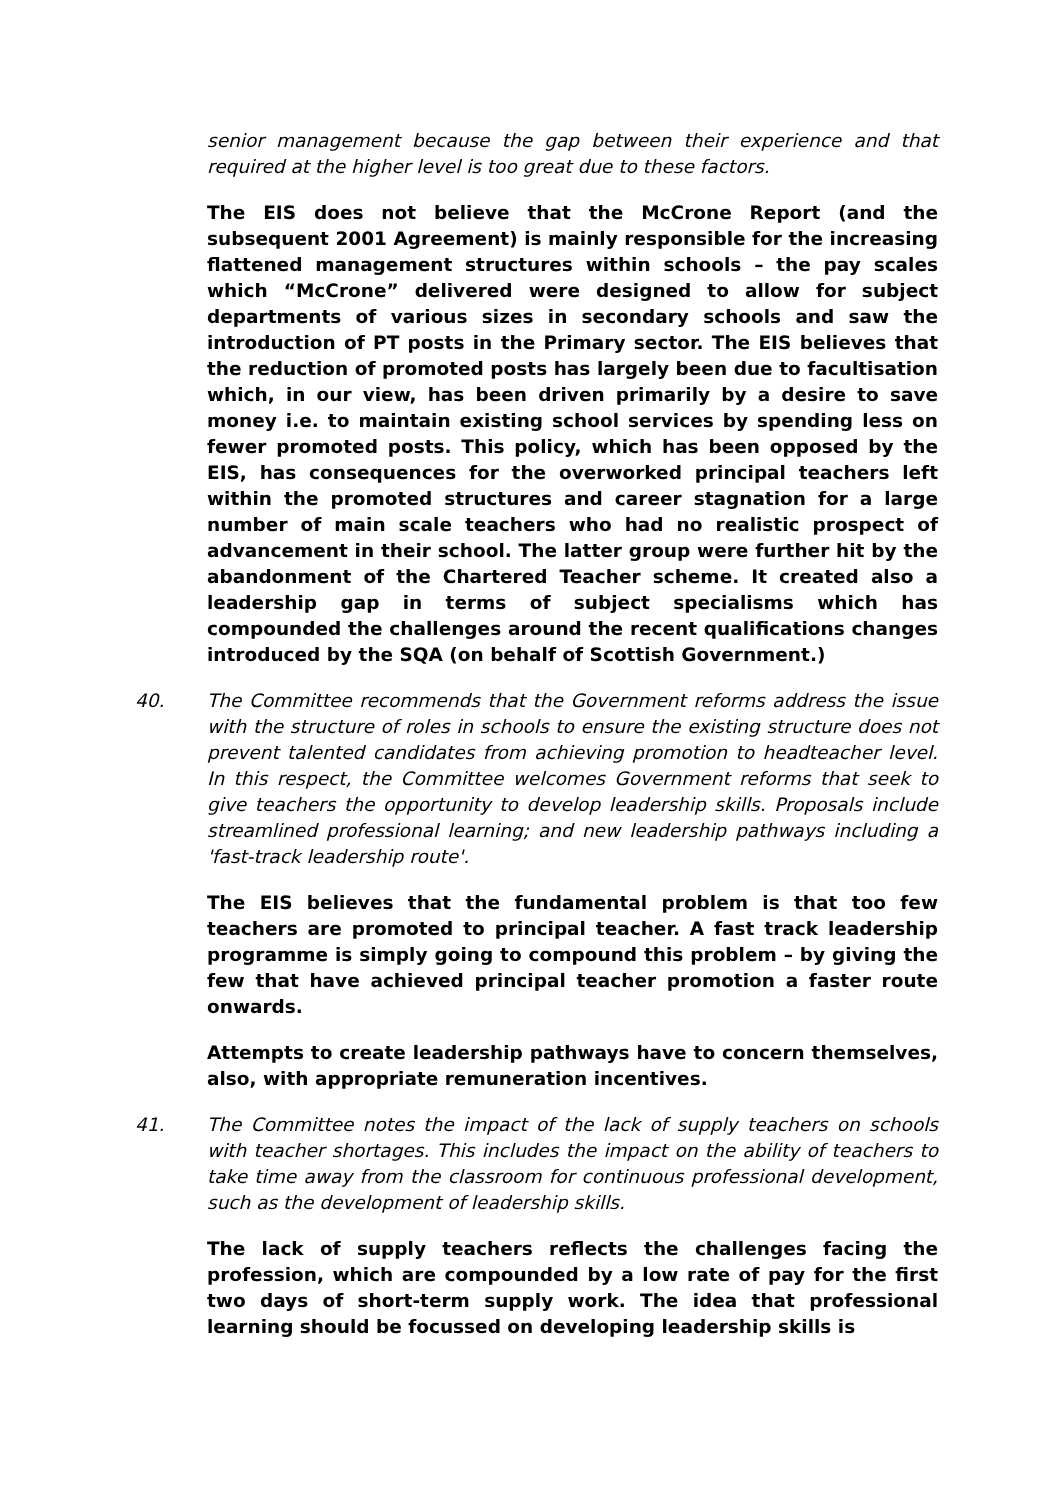senior management because the gap between their experience and that required at the higher level is too great due to these factors.
The EIS does not believe that the McCrone Report (and the subsequent 2001 Agreement) is mainly responsible for the increasing flattened management structures within schools – the pay scales which “McCrone” delivered were designed to allow for subject departments of various sizes in secondary schools and saw the introduction of PT posts in the Primary sector. The EIS believes that the reduction of promoted posts has largely been due to facultisation which, in our view, has been driven primarily by a desire to save money i.e. to maintain existing school services by spending less on fewer promoted posts. This policy, which has been opposed by the EIS, has consequences for the overworked principal teachers left within the promoted structures and career stagnation for a large number of main scale teachers who had no realistic prospect of advancement in their school. The latter group were further hit by the abandonment of the Chartered Teacher scheme. It created also a leadership gap in terms of subject specialisms which has compounded the challenges around the recent qualifications changes introduced by the SQA (on behalf of Scottish Government.)
40. The Committee recommends that the Government reforms address the issue with the structure of roles in schools to ensure the existing structure does not prevent talented candidates from achieving promotion to headteacher level. In this respect, the Committee welcomes Government reforms that seek to give teachers the opportunity to develop leadership skills. Proposals include streamlined professional learning; and new leadership pathways including a 'fast-track leadership route'.
The EIS believes that the fundamental problem is that too few teachers are promoted to principal teacher. A fast track leadership programme is simply going to compound this problem – by giving the few that have achieved principal teacher promotion a faster route onwards.
Attempts to create leadership pathways have to concern themselves, also, with appropriate remuneration incentives.
41. The Committee notes the impact of the lack of supply teachers on schools with teacher shortages. This includes the impact on the ability of teachers to take time away from the classroom for continuous professional development, such as the development of leadership skills.
The lack of supply teachers reflects the challenges facing the profession, which are compounded by a low rate of pay for the first two days of short-term supply work. The idea that professional learning should be focussed on developing leadership skills is